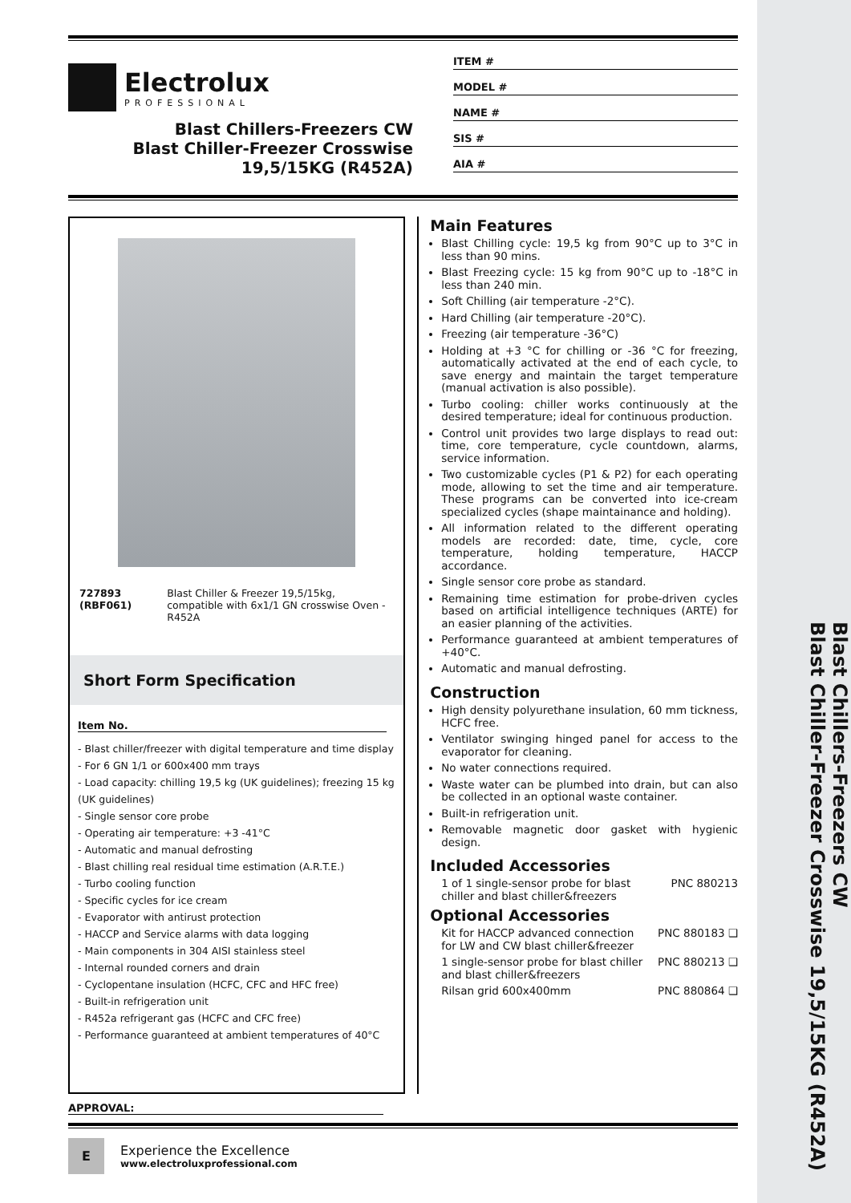Blast Chillers-Freezers CW
Blast Chiller-Freezer Crosswise 19,5/15KG (R452A)
Electrolux
PROFESSIONAL
Blast Chillers-Freezers CW
Blast Chiller-Freezer Crosswise
19,5/15KG (R452A)
ITEM #
MODEL #
NAME #
SIS #
AIA #
727893 (RBF061) Blast Chiller & Freezer 19,5/15kg, compatible with 6x1/1 GN crosswise Oven - R452A
Short Form Specification
Item No.
- Blast chiller/freezer with digital temperature and time display
- For 6 GN 1/1 or 600x400 mm trays
- Load capacity: chilling 19,5 kg (UK guidelines); freezing 15 kg (UK guidelines)
- Single sensor core probe
- Operating air temperature: +3 -41°C
- Automatic and manual defrosting
- Blast chilling real residual time estimation (A.R.T.E.)
- Turbo cooling function
- Specific cycles for ice cream
- Evaporator with antirust protection
- HACCP and Service alarms with data logging
- Main components in 304 AISI stainless steel
- Internal rounded corners and drain
- Cyclopentane insulation (HCFC, CFC and HFC free)
- Built-in refrigeration unit
- R452a refrigerant gas (HCFC and CFC free)
- Performance guaranteed at ambient temperatures of 40°C
Main Features
Blast Chilling cycle: 19,5 kg from 90°C up to 3°C in less than 90 mins.
Blast Freezing cycle: 15 kg from 90°C up to -18°C in less than 240 min.
Soft Chilling (air temperature -2°C).
Hard Chilling (air temperature -20°C).
Freezing (air temperature -36°C)
Holding at +3 °C for chilling or -36 °C for freezing, automatically activated at the end of each cycle, to save energy and maintain the target temperature (manual activation is also possible).
Turbo cooling: chiller works continuously at the desired temperature; ideal for continuous production.
Control unit provides two large displays to read out: time, core temperature, cycle countdown, alarms, service information.
Two customizable cycles (P1 & P2) for each operating mode, allowing to set the time and air temperature. These programs can be converted into ice-cream specialized cycles (shape maintainance and holding).
All information related to the different operating models are recorded: date, time, cycle, core temperature, holding temperature, HACCP accordance.
Single sensor core probe as standard.
Remaining time estimation for probe-driven cycles based on artificial intelligence techniques (ARTE) for an easier planning of the activities.
Performance guaranteed at ambient temperatures of +40°C.
Automatic and manual defrosting.
Construction
High density polyurethane insulation, 60 mm tickness, HCFC free.
Ventilator swinging hinged panel for access to the evaporator for cleaning.
No water connections required.
Waste water can be plumbed into drain, but can also be collected in an optional waste container.
Built-in refrigeration unit.
Removable magnetic door gasket with hygienic design.
Included Accessories
1 of 1 single-sensor probe for blast chiller and blast chiller&freezers PNC 880213
Optional Accessories
Kit for HACCP advanced connection for LW and CW blast chiller&freezer PNC 880183 ❑
1 single-sensor probe for blast chiller and blast chiller&freezers PNC 880213 ❑
Rilsan grid 600x400mm PNC 880864 ❑
APPROVAL:
E
Experience the Excellence
www.electroluxprofessional.com